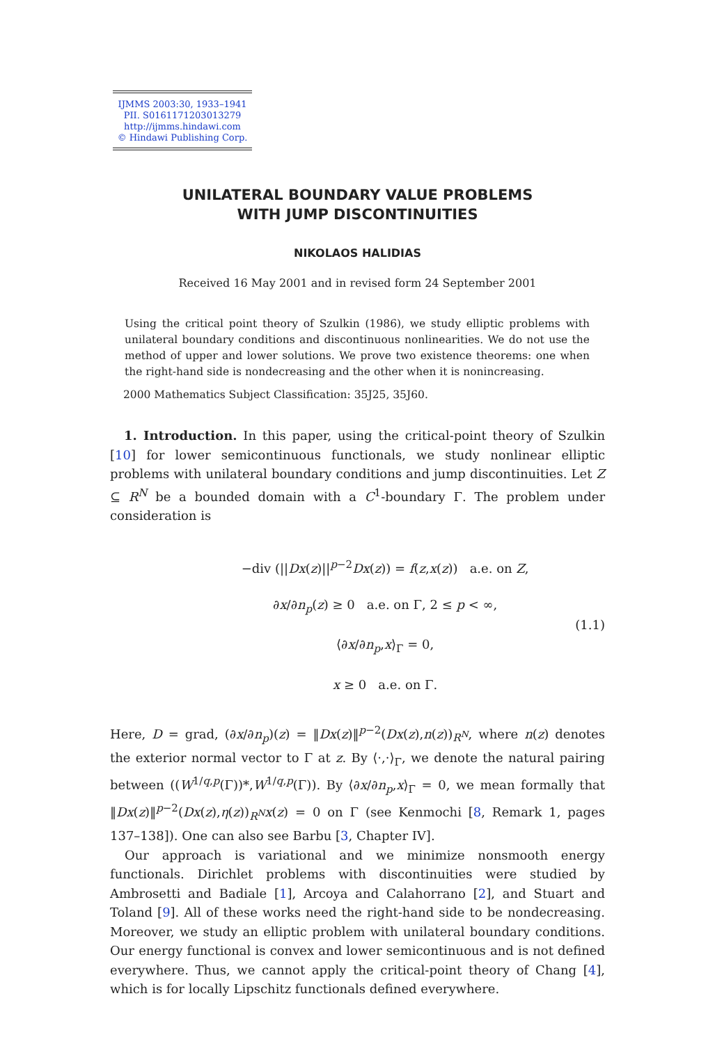IJMMS 2003:30, 1933–1941
PII. S0161171203013279
http://ijmms.hindawi.com
© Hindawi Publishing Corp.
UNILATERAL BOUNDARY VALUE PROBLEMS
WITH JUMP DISCONTINUITIES
NIKOLAOS HALIDIAS
Received 16 May 2001 and in revised form 24 September 2001
Using the critical point theory of Szulkin (1986), we study elliptic problems with unilateral boundary conditions and discontinuous nonlinearities. We do not use the method of upper and lower solutions. We prove two existence theorems: one when the right-hand side is nondecreasing and the other when it is nonincreasing.
2000 Mathematics Subject Classification: 35J25, 35J60.
1. Introduction. In this paper, using the critical-point theory of Szulkin [10] for lower semicontinuous functionals, we study nonlinear elliptic problems with unilateral boundary conditions and jump discontinuities. Let Z ⊆ R<sup>N</sup> be a bounded domain with a C<sup>1</sup>-boundary Γ. The problem under consideration is
−div (||Dx(z)||<sup>p−2</sup>Dx(z)) = f(z,x(z)) a.e. on Z,
∂x/∂n<sub>p</sub>(z) ≥ 0 a.e. on Γ, 2 ≤ p < ∞,
⟨∂x/∂n<sub>p</sub>,x⟩<sub>Γ</sub> = 0,
x ≥ 0 a.e. on Γ.
(1.1)
Here, D = grad, (∂x/∂n<sub>p</sub>)(z) = ‖Dx(z)‖<sup>p−2</sup>(Dx(z),n(z))<sub>R<sup>N</sup></sub>, where n(z) denotes the exterior normal vector to Γ at z. By ⟨·,·⟩<sub>Γ</sub>, we denote the natural pairing between ((W<sup>1/q,p</sup>(Γ))*,W<sup>1/q,p</sup>(Γ)). By ⟨∂x/∂n<sub>p</sub>,x⟩<sub>Γ</sub> = 0, we mean formally that ‖Dx(z)‖<sup>p−2</sup>(Dx(z),η(z))<sub>R<sup>N</sup></sub>x(z) = 0 on Γ (see Kenmochi [8, Remark 1, pages 137–138]). One can also see Barbu [3, Chapter IV].
Our approach is variational and we minimize nonsmooth energy functionals. Dirichlet problems with discontinuities were studied by Ambrosetti and Badiale [1], Arcoya and Calahorrano [2], and Stuart and Toland [9]. All of these works need the right-hand side to be nondecreasing. Moreover, we study an elliptic problem with unilateral boundary conditions. Our energy functional is convex and lower semicontinuous and is not defined everywhere. Thus, we cannot apply the critical-point theory of Chang [4], which is for locally Lipschitz functionals defined everywhere.